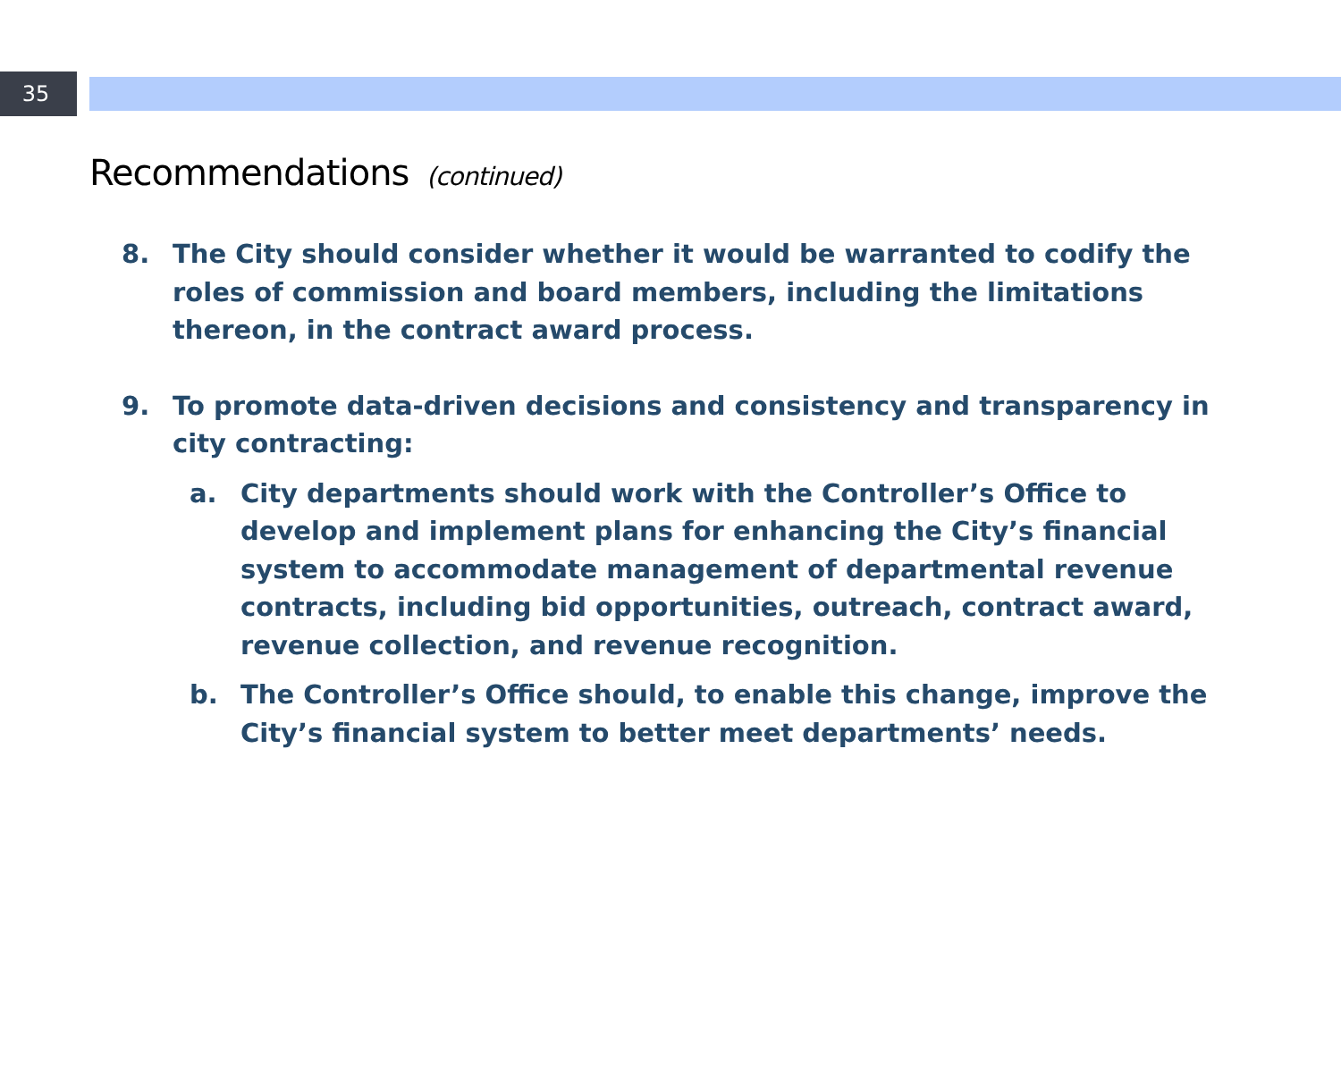35
Recommendations (continued)
8. The City should consider whether it would be warranted to codify the roles of commission and board members, including the limitations thereon, in the contract award process.
9. To promote data-driven decisions and consistency and transparency in city contracting:
a. City departments should work with the Controller’s Office to develop and implement plans for enhancing the City’s financial system to accommodate management of departmental revenue contracts, including bid opportunities, outreach, contract award, revenue collection, and revenue recognition.
b. The Controller’s Office should, to enable this change, improve the City’s financial system to better meet departments’ needs.